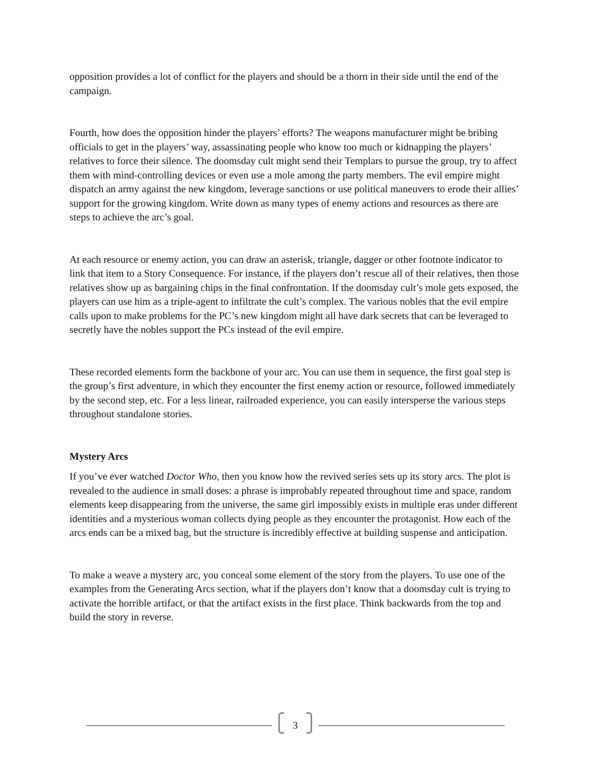opposition provides a lot of conflict for the players and should be a thorn in their side until the end of the campaign.
Fourth, how does the opposition hinder the players’ efforts? The weapons manufacturer might be bribing officials to get in the players’ way, assassinating people who know too much or kidnapping the players’ relatives to force their silence. The doomsday cult might send their Templars to pursue the group, try to affect them with mind-controlling devices or even use a mole among the party members. The evil empire might dispatch an army against the new kingdom, leverage sanctions or use political maneuvers to erode their allies’ support for the growing kingdom. Write down as many types of enemy actions and resources as there are steps to achieve the arc’s goal.
At each resource or enemy action, you can draw an asterisk, triangle, dagger or other footnote indicator to link that item to a Story Consequence. For instance, if the players don’t rescue all of their relatives, then those relatives show up as bargaining chips in the final confrontation. If the doomsday cult’s mole gets exposed, the players can use him as a triple-agent to infiltrate the cult’s complex. The various nobles that the evil empire calls upon to make problems for the PC’s new kingdom might all have dark secrets that can be leveraged to secretly have the nobles support the PCs instead of the evil empire.
These recorded elements form the backbone of your arc. You can use them in sequence, the first goal step is the group’s first adventure, in which they encounter the first enemy action or resource, followed immediately by the second step, etc. For a less linear, railroaded experience, you can easily intersperse the various steps throughout standalone stories.
Mystery Arcs
If you’ve ever watched Doctor Who, then you know how the revived series sets up its story arcs. The plot is revealed to the audience in small doses: a phrase is improbably repeated throughout time and space, random elements keep disappearing from the universe, the same girl impossibly exists in multiple eras under different identities and a mysterious woman collects dying people as they encounter the protagonist. How each of the arcs ends can be a mixed bag, but the structure is incredibly effective at building suspense and anticipation.
To make a weave a mystery arc, you conceal some element of the story from the players. To use one of the examples from the Generating Arcs section, what if the players don’t know that a doomsday cult is trying to activate the horrible artifact, or that the artifact exists in the first place. Think backwards from the top and build the story in reverse.
3